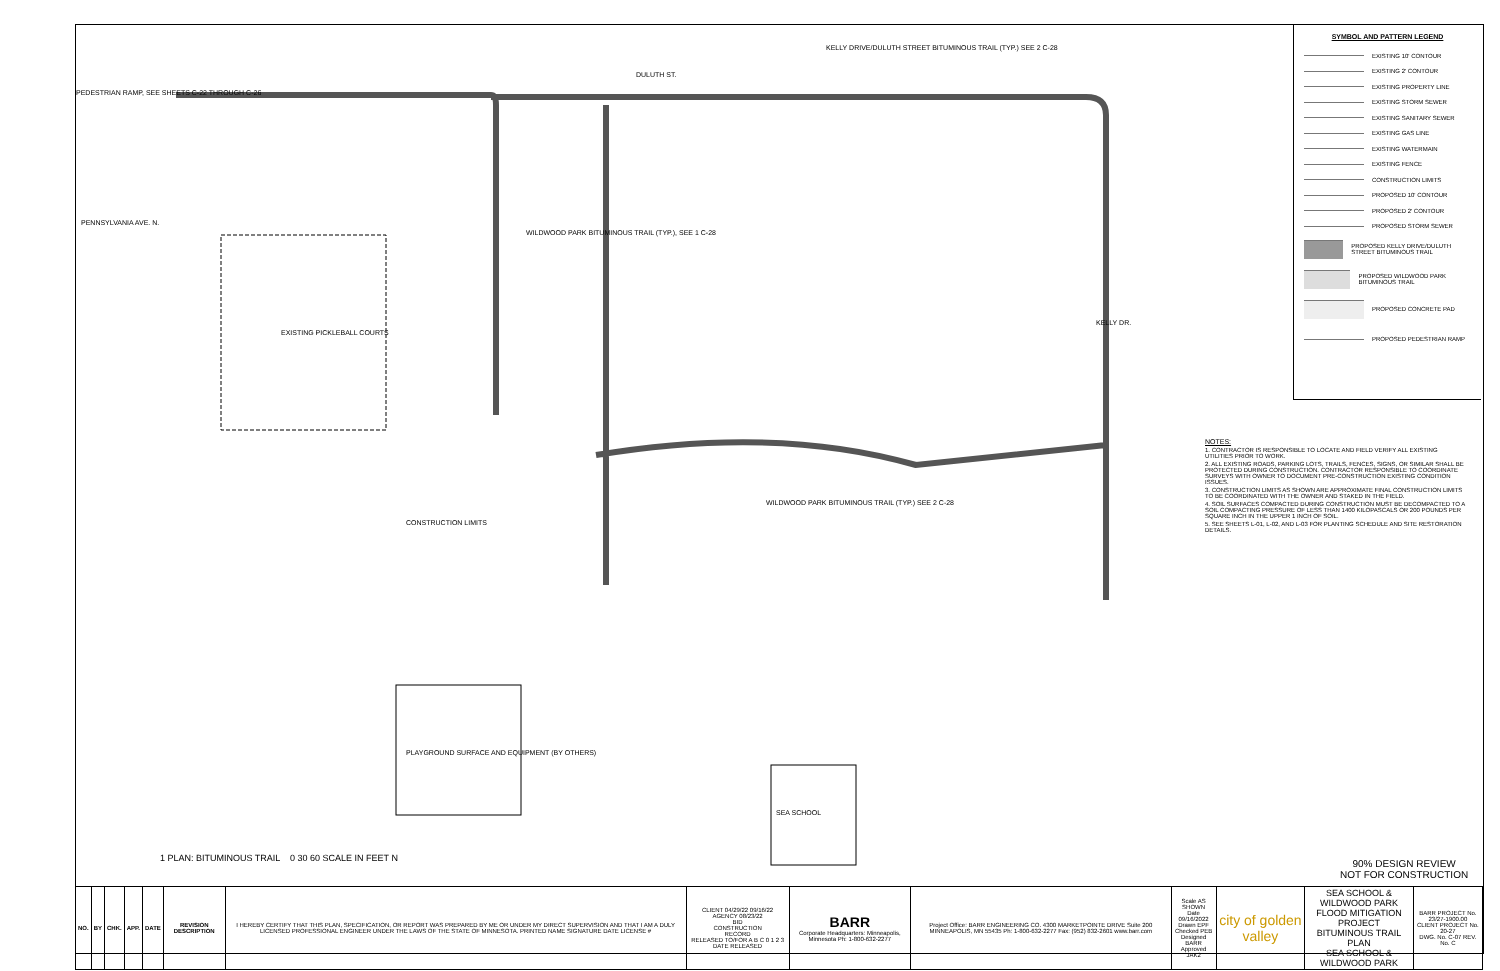DULUTH ST.
EXISTING PICKLEBALL COURTS
PLAYGROUND SURFACE AND EQUIPMENT (BY OTHERS)
SEA SCHOOL
CONSTRUCTION LIMITS
KELLY DR.
PENNSYLVANIA AVE. N.
PEDESTRIAN RAMP, SEE SHEETS C-22 THROUGH C-26
KELLY DRIVE/DULUTH STREET BITUMINOUS TRAIL (TYP.) SEE 2 C-28
WILDWOOD PARK BITUMINOUS TRAIL (TYP.), SEE 1 C-28
WILDWOOD PARK BITUMINOUS TRAIL (TYP.) SEE 2 C-28
1 PLAN: BITUMINOUS TRAIL 0 30 60 SCALE IN FEET N
SYMBOL AND PATTERN LEGEND
EXISTING 10' CONTOUR
EXISTING 2' CONTOUR
EXISTING PROPERTY LINE
EXISTING STORM SEWER
EXISTING SANITARY SEWER
EXISTING GAS LINE
EXISTING WATERMAIN
EXISTING FENCE
CONSTRUCTION LIMITS
PROPOSED 10' CONTOUR
PROPOSED 2' CONTOUR
PROPOSED STORM SEWER
PROPOSED KELLY DRIVE/DULUTH STREET BITUMINOUS TRAIL
PROPOSED WILDWOOD PARK BITUMINOUS TRAIL
PROPOSED CONCRETE PAD
PROPOSED PEDESTRIAN RAMP
NOTES:
1. CONTRACTOR IS RESPONSIBLE TO LOCATE AND FIELD VERIFY ALL EXISTING UTILITIES PRIOR TO WORK.
2. ALL EXISTING ROADS, PARKING LOTS, TRAILS, FENCES, SIGNS, OR SIMILAR SHALL BE PROTECTED DURING CONSTRUCTION. CONTRACTOR RESPONSIBLE TO COORDINATE SURVEYS WITH OWNER TO DOCUMENT PRE-CONSTRUCTION EXISTING CONDITION ISSUES.
3. CONSTRUCTION LIMITS AS SHOWN ARE APPROXIMATE FINAL CONSTRUCTION LIMITS TO BE COORDINATED WITH THE OWNER AND STAKED IN THE FIELD.
4. SOIL SURFACES COMPACTED DURING CONSTRUCTION MUST BE DECOMPACTED TO A SOIL COMPACTING PRESSURE OF LESS THAN 1400 KILOPASCALS OR 200 POUNDS PER SQUARE INCH IN THE UPPER 1 INCH OF SOIL.
5. SEE SHEETS L-01, L-02, AND L-03 FOR PLANTING SCHEDULE AND SITE RESTORATION DETAILS.
90% DESIGN REVIEW
NOT FOR CONSTRUCTION
| NO. | BY | CHK. | APP. | DATE | REVISION DESCRIPTION | I HEREBY CERTIFY THAT THIS PLAN, SPECIFICATION, OR REPORT WAS PREPARED BY ME OR UNDER MY DIRECT SUPERVISION AND THAT I AM A DULY LICENSED PROFESSIONAL ENGINEER UNDER THE LAWS OF THE STATE OF MINNESOTA. PRINTED NAME SIGNATURE DATE LICENSE # | CLIENT 04/29/22 09/16/22 AGENCY 08/23/22 BID CONSTRUCTION RECORD RELEASED TO/FOR A B C 0 1 2 3 DATE RELEASED | BARR Corporate Headquarters: Minneapolis, Minnesota Ph: 1-800-632-2277 | Project Office: BARR ENGINEERING CO. 4300 MARKETPOINTE DRIVE Suite 200 MINNEAPOLIS, MN 55435 Ph: 1-800-632-2277 Fax: (952) 832-2601 www.barr.com | Scale AS SHOWN Date 09/16/2022 Drawn EPF Checked PEB Designed BARR Approved JAK2 | city of golden valley | SEA SCHOOL & WILDWOOD PARK FLOOD MITIGATION PROJECT BITUMINOUS TRAIL PLAN SEA SCHOOL & WILDWOOD PARK | BARR PROJECT No. 23/27-1900.00 CLIENT PROJECT No. 20-27 DWG. No. C-07 REV. No. C |